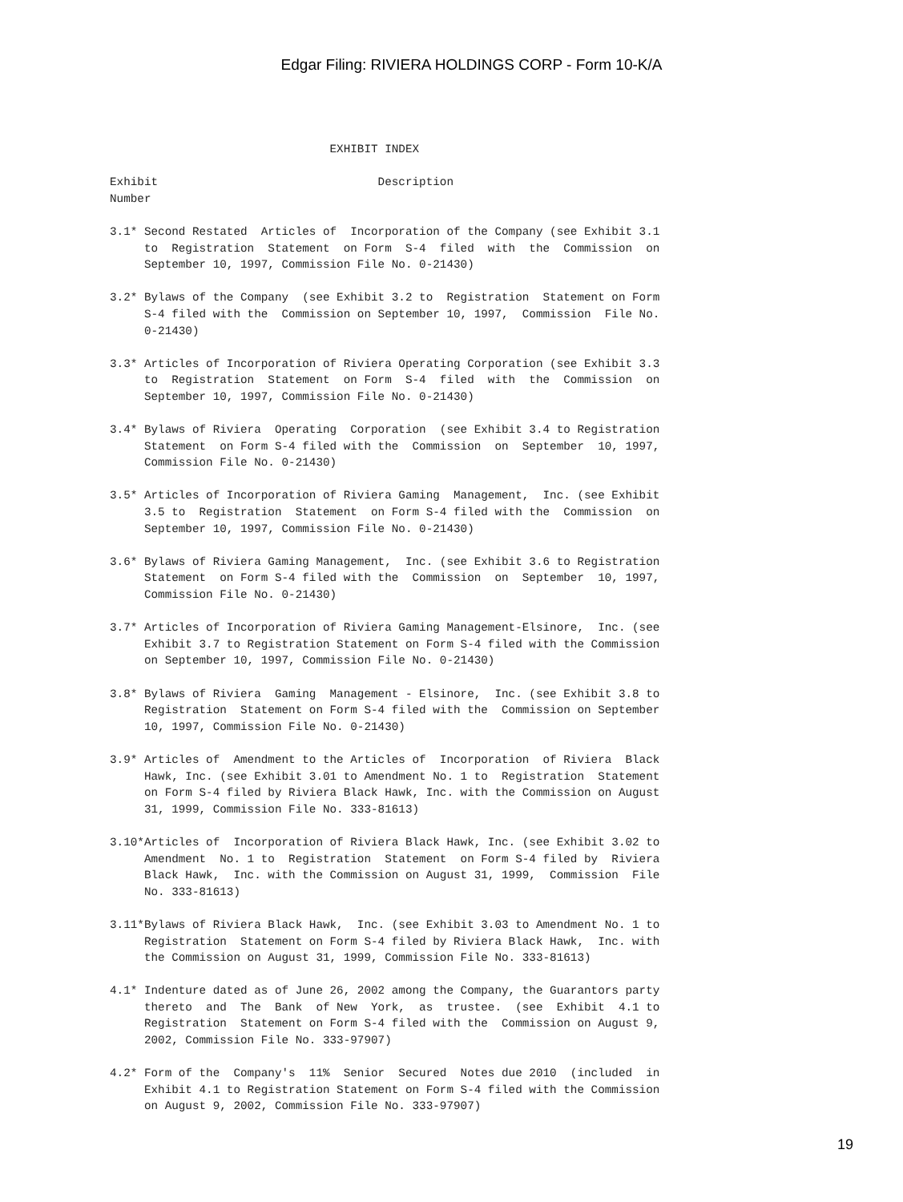Edgar Filing: RIVIERA HOLDINGS CORP - Form 10-K/A
                                EXHIBIT INDEX

Exhibit                                Description
Number

3.1* Second Restated  Articles of  Incorporation of the Company (see Exhibit 3.1
     to  Registration  Statement  on Form  S-4  filed  with  the  Commission  on
     September 10, 1997, Commission File No. 0-21430)

3.2* Bylaws of the Company  (see Exhibit 3.2 to  Registration  Statement on Form
     S-4 filed with the  Commission on September 10, 1997,  Commission  File No.
     0-21430)

3.3* Articles of Incorporation of Riviera Operating Corporation (see Exhibit 3.3
     to  Registration  Statement  on Form  S-4  filed  with  the  Commission  on
     September 10, 1997, Commission File No. 0-21430)

3.4* Bylaws of Riviera  Operating  Corporation  (see Exhibit 3.4 to Registration
     Statement  on Form S-4 filed with the  Commission  on  September  10, 1997,
     Commission File No. 0-21430)

3.5* Articles of Incorporation of Riviera Gaming  Management,  Inc. (see Exhibit
     3.5 to  Registration  Statement  on Form S-4 filed with the  Commission  on
     September 10, 1997, Commission File No. 0-21430)

3.6* Bylaws of Riviera Gaming Management,  Inc. (see Exhibit 3.6 to Registration
     Statement  on Form S-4 filed with the  Commission  on  September  10, 1997,
     Commission File No. 0-21430)

3.7* Articles of Incorporation of Riviera Gaming Management-Elsinore,  Inc. (see
     Exhibit 3.7 to Registration Statement on Form S-4 filed with the Commission
     on September 10, 1997, Commission File No. 0-21430)

3.8* Bylaws of Riviera  Gaming  Management - Elsinore,  Inc. (see Exhibit 3.8 to
     Registration  Statement on Form S-4 filed with the  Commission on September
     10, 1997, Commission File No. 0-21430)

3.9* Articles of  Amendment to the Articles of  Incorporation  of Riviera  Black
     Hawk, Inc. (see Exhibit 3.01 to Amendment No. 1 to  Registration  Statement
     on Form S-4 filed by Riviera Black Hawk, Inc. with the Commission on August
     31, 1999, Commission File No. 333-81613)

3.10*Articles of  Incorporation of Riviera Black Hawk, Inc. (see Exhibit 3.02 to
     Amendment  No. 1 to  Registration  Statement  on Form S-4 filed by  Riviera
     Black Hawk,  Inc. with the Commission on August 31, 1999,  Commission  File
     No. 333-81613)

3.11*Bylaws of Riviera Black Hawk,  Inc. (see Exhibit 3.03 to Amendment No. 1 to
     Registration  Statement on Form S-4 filed by Riviera Black Hawk,  Inc. with
     the Commission on August 31, 1999, Commission File No. 333-81613)

4.1* Indenture dated as of June 26, 2002 among the Company, the Guarantors party
     thereto  and  The  Bank  of New  York,  as  trustee.  (see  Exhibit  4.1 to
     Registration  Statement on Form S-4 filed with the  Commission on August 9,
     2002, Commission File No. 333-97907)

4.2* Form of the  Company's  11%  Senior  Secured  Notes due 2010  (included  in
     Exhibit 4.1 to Registration Statement on Form S-4 filed with the Commission
     on August 9, 2002, Commission File No. 333-97907)
19